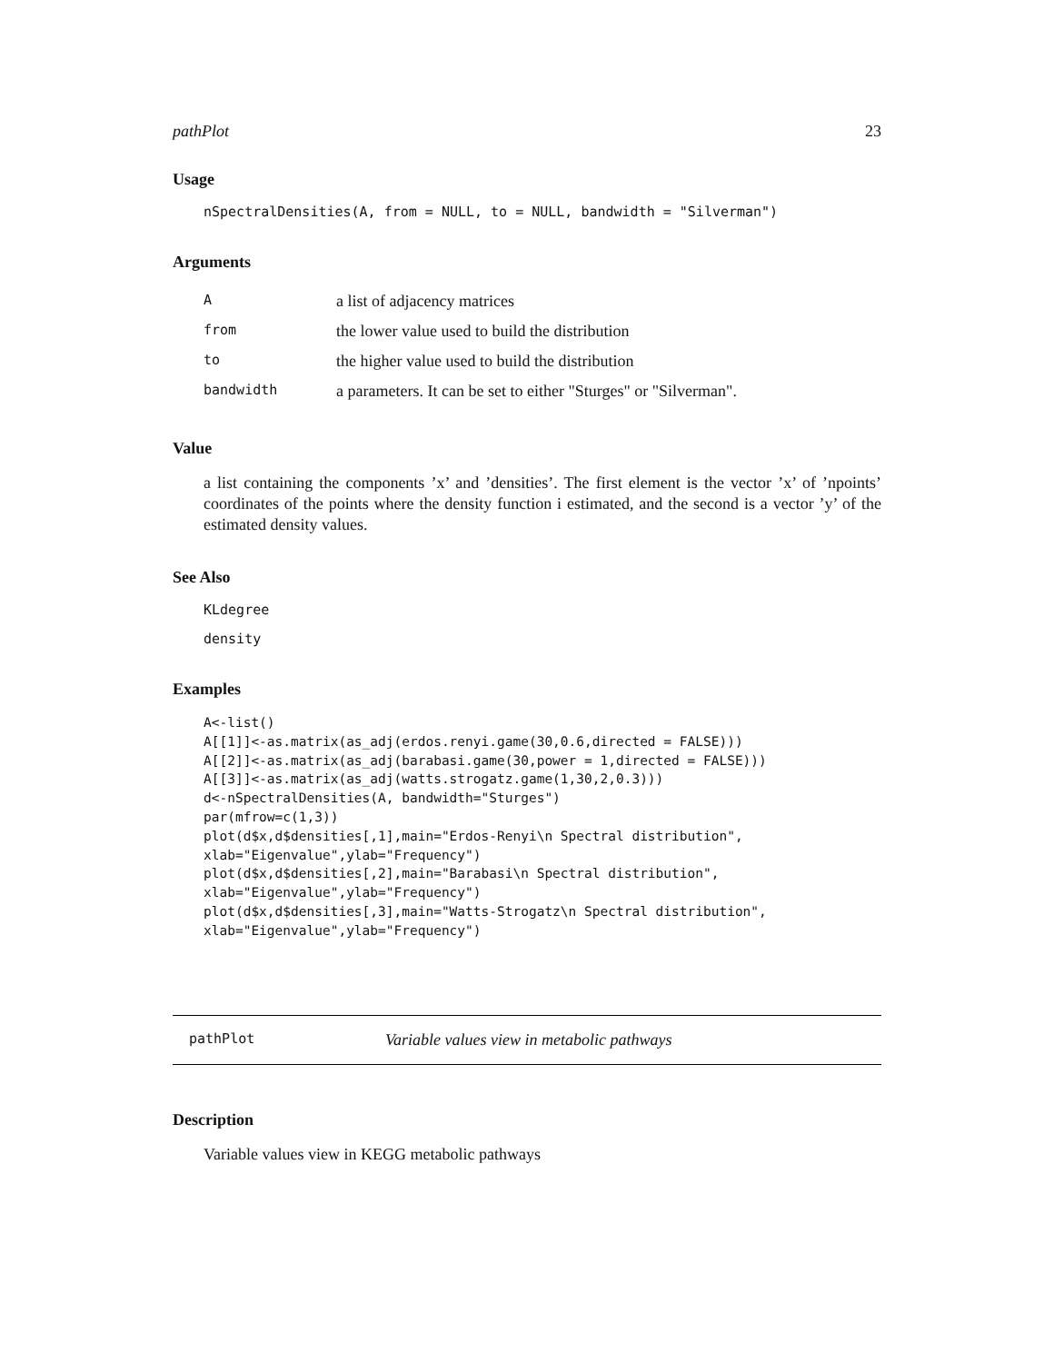pathPlot 23
Usage
nSpectralDensities(A, from = NULL, to = NULL, bandwidth = "Silverman")
Arguments
| A | a list of adjacency matrices |
| from | the lower value used to build the distribution |
| to | the higher value used to build the distribution |
| bandwidth | a parameters. It can be set to either "Sturges" or "Silverman". |
Value
a list containing the components ’x’ and ’densities’. The first element is the vector ’x’ of ’npoints’ coordinates of the points where the density function i estimated, and the second is a vector ’y’ of the estimated density values.
See Also
KLdegree
density
Examples
A<-list()
A[[1]]<-as.matrix(as_adj(erdos.renyi.game(30,0.6,directed = FALSE)))
A[[2]]<-as.matrix(as_adj(barabasi.game(30,power = 1,directed = FALSE)))
A[[3]]<-as.matrix(as_adj(watts.strogatz.game(1,30,2,0.3)))
d<-nSpectralDensities(A, bandwidth="Sturges")
par(mfrow=c(1,3))
plot(d$x,d$densities[,1],main="Erdos-Renyi\n Spectral distribution",
xlab="Eigenvalue",ylab="Frequency")
plot(d$x,d$densities[,2],main="Barabasi\n Spectral distribution",
xlab="Eigenvalue",ylab="Frequency")
plot(d$x,d$densities[,3],main="Watts-Strogatz\n Spectral distribution",
xlab="Eigenvalue",ylab="Frequency")
pathPlot Variable values view in metabolic pathways
Description
Variable values view in KEGG metabolic pathways